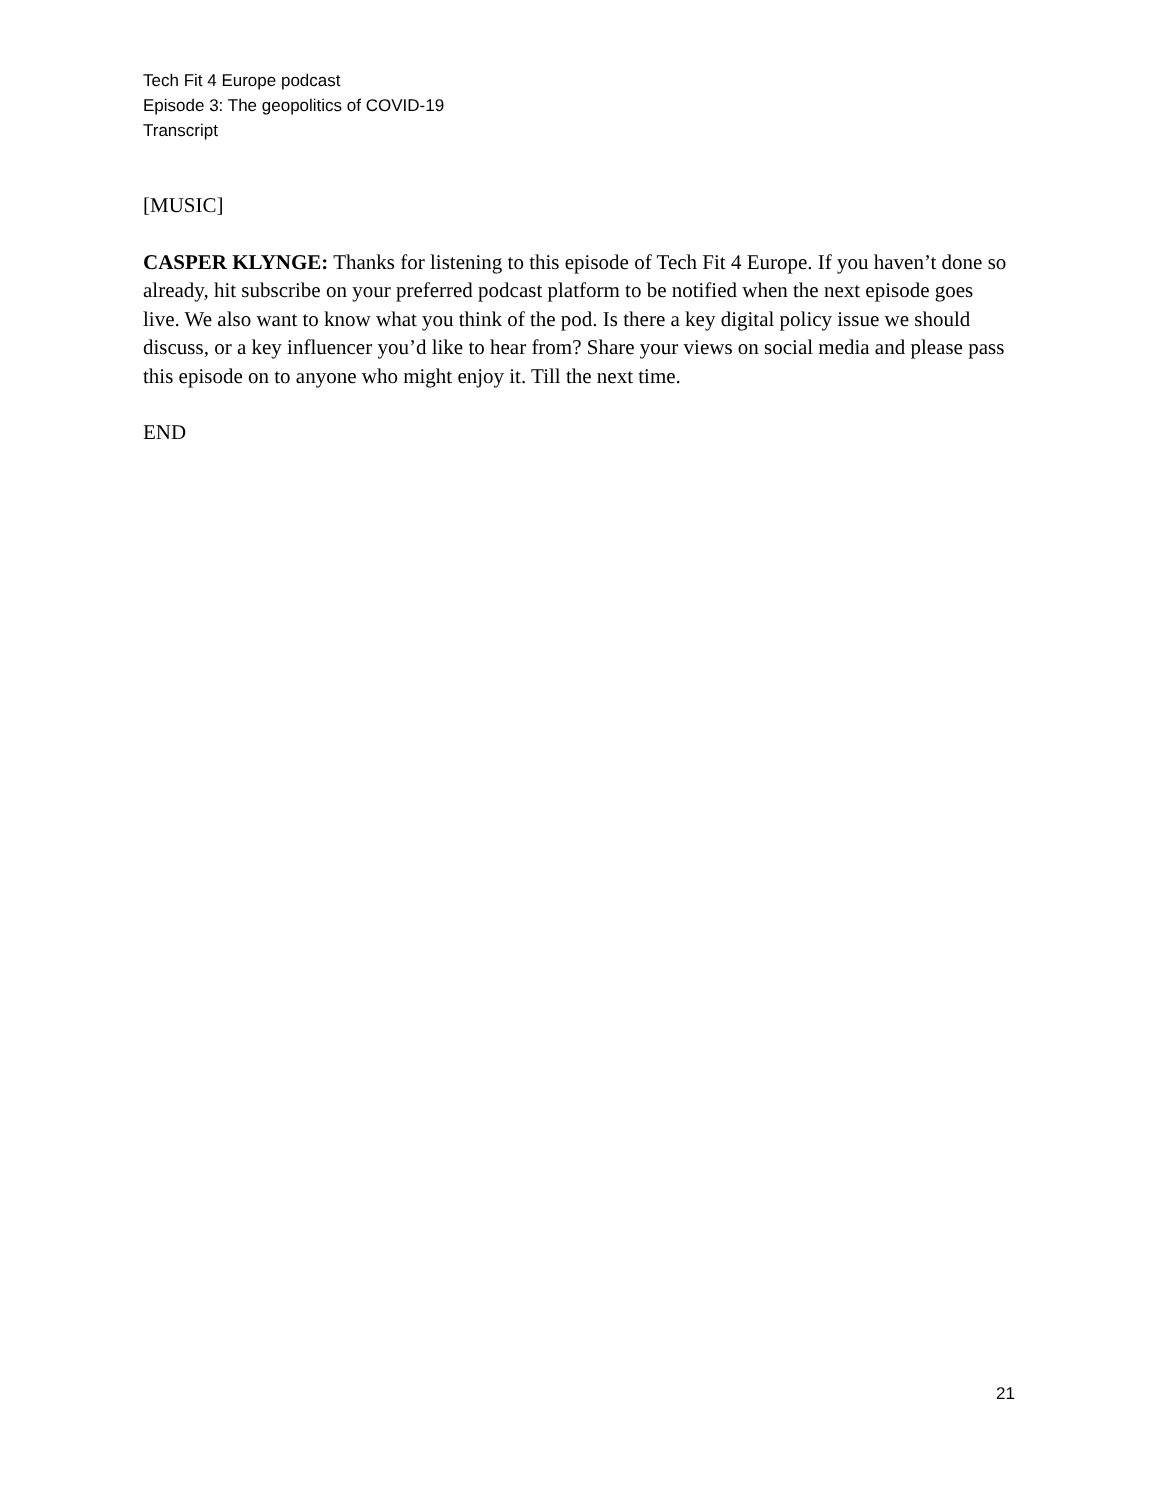Tech Fit 4 Europe podcast
Episode 3: The geopolitics of COVID-19
Transcript
[MUSIC]
CASPER KLYNGE: Thanks for listening to this episode of Tech Fit 4 Europe. If you haven’t done so already, hit subscribe on your preferred podcast platform to be notified when the next episode goes live. We also want to know what you think of the pod. Is there a key digital policy issue we should discuss, or a key influencer you’d like to hear from? Share your views on social media and please pass this episode on to anyone who might enjoy it. Till the next time.
END
21